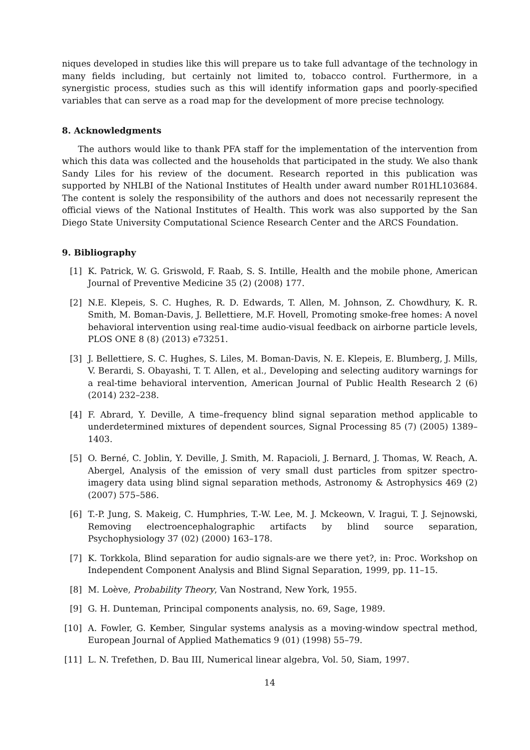niques developed in studies like this will prepare us to take full advantage of the technology in many fields including, but certainly not limited to, tobacco control. Furthermore, in a synergistic process, studies such as this will identify information gaps and poorly-specified variables that can serve as a road map for the development of more precise technology.
8. Acknowledgments
The authors would like to thank PFA staff for the implementation of the intervention from which this data was collected and the households that participated in the study. We also thank Sandy Liles for his review of the document. Research reported in this publication was supported by NHLBI of the National Institutes of Health under award number R01HL103684. The content is solely the responsibility of the authors and does not necessarily represent the official views of the National Institutes of Health. This work was also supported by the San Diego State University Computational Science Research Center and the ARCS Foundation.
9. Bibliography
[1] K. Patrick, W. G. Griswold, F. Raab, S. S. Intille, Health and the mobile phone, American Journal of Preventive Medicine 35 (2) (2008) 177.
[2] N.E. Klepeis, S. C. Hughes, R. D. Edwards, T. Allen, M. Johnson, Z. Chowdhury, K. R. Smith, M. Boman-Davis, J. Bellettiere, M.F. Hovell, Promoting smoke-free homes: A novel behavioral intervention using real-time audio-visual feedback on airborne particle levels, PLOS ONE 8 (8) (2013) e73251.
[3] J. Bellettiere, S. C. Hughes, S. Liles, M. Boman-Davis, N. E. Klepeis, E. Blumberg, J. Mills, V. Berardi, S. Obayashi, T. T. Allen, et al., Developing and selecting auditory warnings for a real-time behavioral intervention, American Journal of Public Health Research 2 (6) (2014) 232–238.
[4] F. Abrard, Y. Deville, A time–frequency blind signal separation method applicable to underdetermined mixtures of dependent sources, Signal Processing 85 (7) (2005) 1389–1403.
[5] O. Berné, C. Joblin, Y. Deville, J. Smith, M. Rapacioli, J. Bernard, J. Thomas, W. Reach, A. Abergel, Analysis of the emission of very small dust particles from spitzer spectro-imagery data using blind signal separation methods, Astronomy & Astrophysics 469 (2) (2007) 575–586.
[6] T.-P. Jung, S. Makeig, C. Humphries, T.-W. Lee, M. J. Mckeown, V. Iragui, T. J. Sejnowski, Removing electroencephalographic artifacts by blind source separation, Psychophysiology 37 (02) (2000) 163–178.
[7] K. Torkkola, Blind separation for audio signals-are we there yet?, in: Proc. Workshop on Independent Component Analysis and Blind Signal Separation, 1999, pp. 11–15.
[8] M. Loève, Probability Theory, Van Nostrand, New York, 1955.
[9] G. H. Dunteman, Principal components analysis, no. 69, Sage, 1989.
[10] A. Fowler, G. Kember, Singular systems analysis as a moving-window spectral method, European Journal of Applied Mathematics 9 (01) (1998) 55–79.
[11] L. N. Trefethen, D. Bau III, Numerical linear algebra, Vol. 50, Siam, 1997.
14